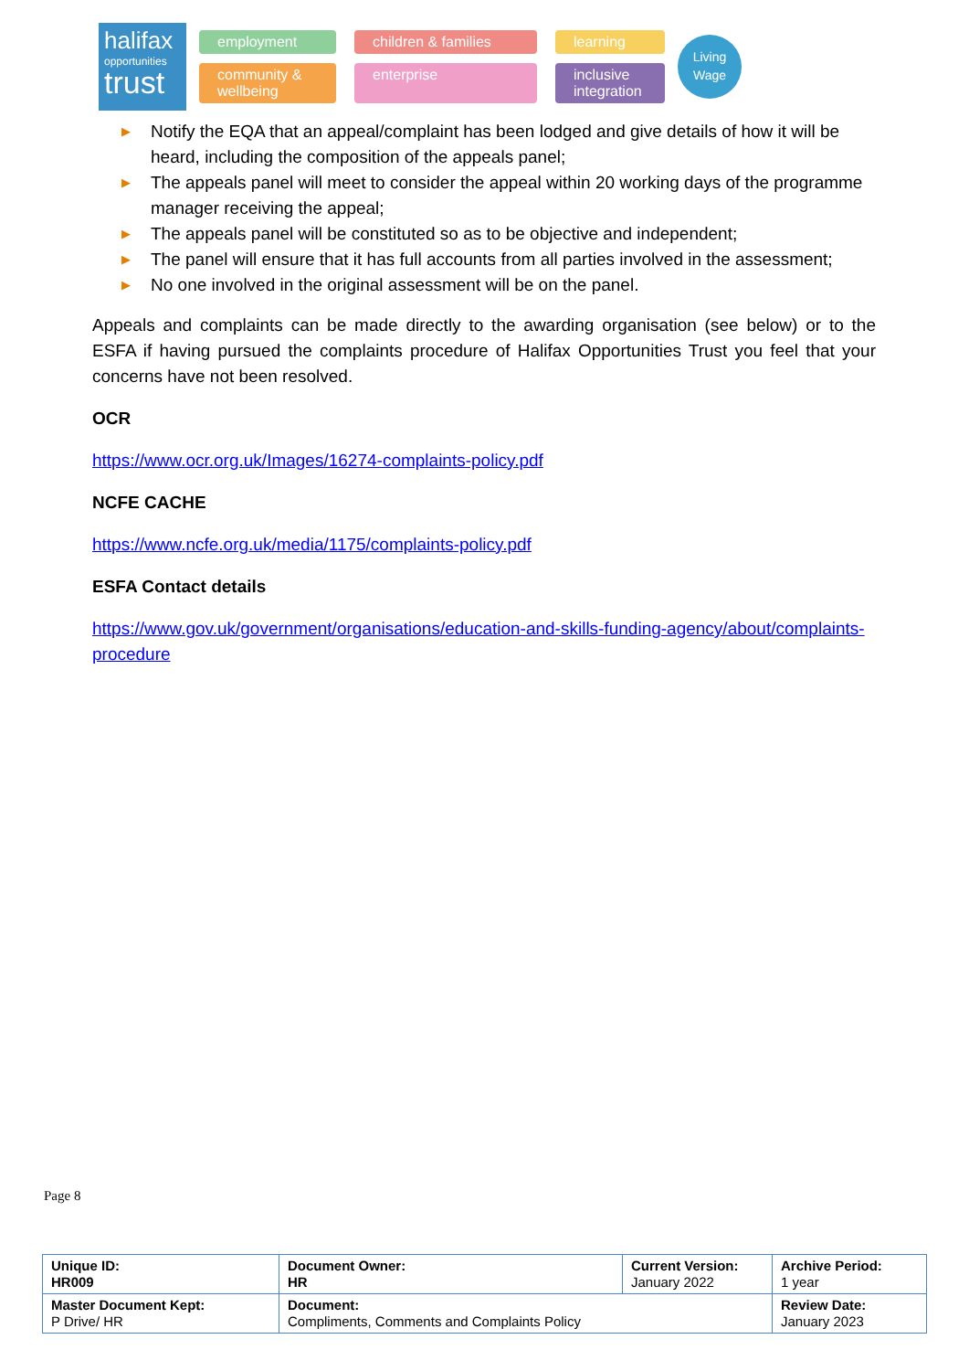halifax
opportunities
trust
employment children & families learning community & wellbeing enterprise inclusive integration
Living Wage
▶ Notify the EQA that an appeal/complaint has been lodged and give details of how it will be heard, including the composition of the appeals panel;
▶ The appeals panel will meet to consider the appeal within 20 working days of the programme manager receiving the appeal;
▶ The appeals panel will be constituted so as to be objective and independent;
▶ The panel will ensure that it has full accounts from all parties involved in the assessment;
▶ No one involved in the original assessment will be on the panel.
Appeals and complaints can be made directly to the awarding organisation (see below) or to the ESFA if having pursued the complaints procedure of Halifax Opportunities Trust you feel that your concerns have not been resolved.
OCR
https://www.ocr.org.uk/Images/16274-complaints-policy.pdf
NCFE CACHE
https://www.ncfe.org.uk/media/1175/complaints-policy.pdf
ESFA Contact details
https://www.gov.uk/government/organisations/education-and-skills-funding-agency/about/complaints-procedure
Page 8
| Unique ID: HR009 | Document Owner: HR | Current Version: January 2022 | Archive Period: 1 year |
| Master Document Kept: P Drive/ HR | Document: Compliments, Comments and Complaints Policy | | Review Date: January 2023 |